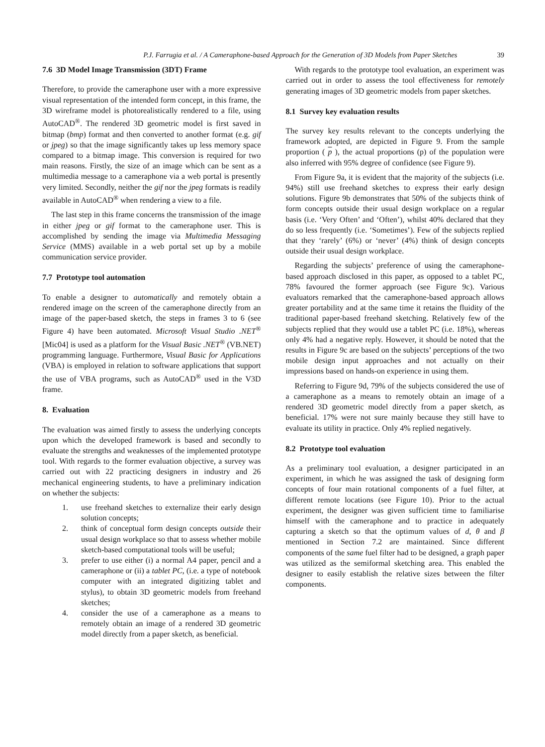P.J. Farrugia et al. / A Cameraphone-based Approach for the Generation of 3D Models from Paper Sketches 39
7.6 3D Model Image Transmission (3DT) Frame
Therefore, to provide the cameraphone user with a more expressive visual representation of the intended form concept, in this frame, the 3D wireframe model is photorealistically rendered to a file, using AutoCAD<sup>®</sup>. The rendered 3D geometric model is first saved in bitmap (bmp) format and then converted to another format (e.g. gif or jpeg) so that the image significantly takes up less memory space compared to a bitmap image. This conversion is required for two main reasons. Firstly, the size of an image which can be sent as a multimedia message to a cameraphone via a web portal is presently very limited. Secondly, neither the gif nor the jpeg formats is readily available in AutoCAD<sup>®</sup> when rendering a view to a file.
The last step in this frame concerns the transmission of the image in either jpeg or gif format to the cameraphone user. This is accomplished by sending the image via Multimedia Messaging Service (MMS) available in a web portal set up by a mobile communication service provider.
7.7 Prototype tool automation
To enable a designer to automatically and remotely obtain a rendered image on the screen of the cameraphone directly from an image of the paper-based sketch, the steps in frames 3 to 6 (see Figure 4) have been automated. Microsoft Visual Studio .NET<sup>®</sup> [Mic04] is used as a platform for the Visual Basic .NET<sup>®</sup> (VB.NET) programming language. Furthermore, Visual Basic for Applications (VBA) is employed in relation to software applications that support the use of VBA programs, such as AutoCAD<sup>®</sup> used in the V3D frame.
8. Evaluation
The evaluation was aimed firstly to assess the underlying concepts upon which the developed framework is based and secondly to evaluate the strengths and weaknesses of the implemented prototype tool. With regards to the former evaluation objective, a survey was carried out with 22 practicing designers in industry and 26 mechanical engineering students, to have a preliminary indication on whether the subjects:
1. use freehand sketches to externalize their early design solution concepts;
2. think of conceptual form design concepts outside their usual design workplace so that to assess whether mobile sketch-based computational tools will be useful;
3. prefer to use either (i) a normal A4 paper, pencil and a cameraphone or (ii) a tablet PC, (i.e. a type of notebook computer with an integrated digitizing tablet and stylus), to obtain 3D geometric models from freehand sketches;
4. consider the use of a cameraphone as a means to remotely obtain an image of a rendered 3D geometric model directly from a paper sketch, as beneficial.
With regards to the prototype tool evaluation, an experiment was carried out in order to assess the tool effectiveness for remotely generating images of 3D geometric models from paper sketches.
8.1 Survey key evaluation results
The survey key results relevant to the concepts underlying the framework adopted, are depicted in Figure 9. From the sample proportion ( p ), the actual proportions (p) of the population were also inferred with 95% degree of confidence (see Figure 9).
From Figure 9a, it is evident that the majority of the subjects (i.e. 94%) still use freehand sketches to express their early design solutions. Figure 9b demonstrates that 50% of the subjects think of form concepts outside their usual design workplace on a regular basis (i.e. ‘Very Often’ and ‘Often’), whilst 40% declared that they do so less frequently (i.e. ‘Sometimes’). Few of the subjects replied that they ‘rarely’ (6%) or ‘never’ (4%) think of design concepts outside their usual design workplace.
Regarding the subjects’ preference of using the cameraphone-based approach disclosed in this paper, as opposed to a tablet PC, 78% favoured the former approach (see Figure 9c). Various evaluators remarked that the cameraphone-based approach allows greater portability and at the same time it retains the fluidity of the traditional paper-based freehand sketching. Relatively few of the subjects replied that they would use a tablet PC (i.e. 18%), whereas only 4% had a negative reply. However, it should be noted that the results in Figure 9c are based on the subjects’ perceptions of the two mobile design input approaches and not actually on their impressions based on hands-on experience in using them.
Referring to Figure 9d, 79% of the subjects considered the use of a cameraphone as a means to remotely obtain an image of a rendered 3D geometric model directly from a paper sketch, as beneficial. 17% were not sure mainly because they still have to evaluate its utility in practice. Only 4% replied negatively.
8.2 Prototype tool evaluation
As a preliminary tool evaluation, a designer participated in an experiment, in which he was assigned the task of designing form concepts of four main rotational components of a fuel filter, at different remote locations (see Figure 10). Prior to the actual experiment, the designer was given sufficient time to familiarise himself with the cameraphone and to practice in adequately capturing a sketch so that the optimum values of d, θ and β mentioned in Section 7.2 are maintained. Since different components of the same fuel filter had to be designed, a graph paper was utilized as the semiformal sketching area. This enabled the designer to easily establish the relative sizes between the filter components.